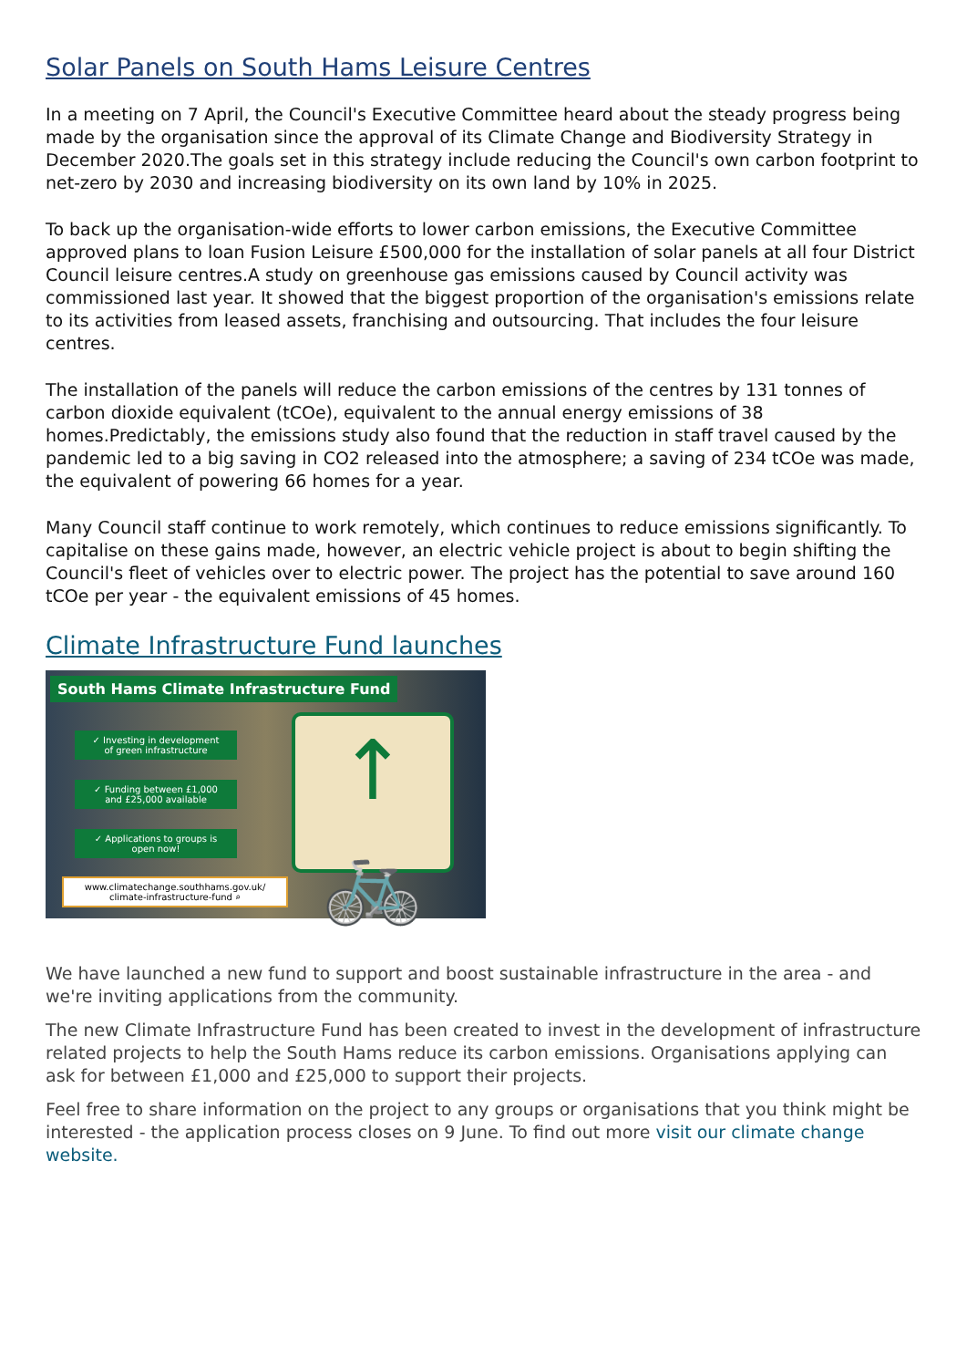Solar Panels on South Hams Leisure Centres
In a meeting on 7 April, the Council's Executive Committee heard about the steady progress being made by the organisation since the approval of its Climate Change and Biodiversity Strategy in December 2020.The goals set in this strategy include reducing the Council's own carbon footprint to net-zero by 2030 and increasing biodiversity on its own land by 10% in 2025.
To back up the organisation-wide efforts to lower carbon emissions, the Executive Committee approved plans to loan Fusion Leisure £500,000 for the installation of solar panels at all four District Council leisure centres.A study on greenhouse gas emissions caused by Council activity was commissioned last year. It showed that the biggest proportion of the organisation's emissions relate to its activities from leased assets, franchising and outsourcing. That includes the four leisure centres.
The installation of the panels will reduce the carbon emissions of the centres by 131 tonnes of carbon dioxide equivalent (tCOe), equivalent to the annual energy emissions of 38 homes.Predictably, the emissions study also found that the reduction in staff travel caused by the pandemic led to a big saving in CO2 released into the atmosphere; a saving of 234 tCOe was made, the equivalent of powering 66 homes for a year.
Many Council staff continue to work remotely, which continues to reduce emissions significantly. To capitalise on these gains made, however, an electric vehicle project is about to begin shifting the Council's fleet of vehicles over to electric power. The project has the potential to save around 160 tCOe per year - the equivalent emissions of 45 homes.
Climate Infrastructure Fund launches
South Hams Climate Infrastructure Fund
✓ Investing in development
of green infrastructure
✓ Funding between £1,000
and £25,000 available
✓ Applications to groups is
open now!
www.climatechange.southhams.gov.uk/
climate-infrastructure-fund ⌕
↑
🚲
We have launched a new fund to support and boost sustainable infrastructure in the area - and we're inviting applications from the community.
The new Climate Infrastructure Fund has been created to invest in the development of infrastructure related projects to help the South Hams reduce its carbon emissions. Organisations applying can ask for between £1,000 and £25,000 to support their projects.
Feel free to share information on the project to any groups or organisations that you think might be interested - the application process closes on 9 June. To find out more visit our climate change website.